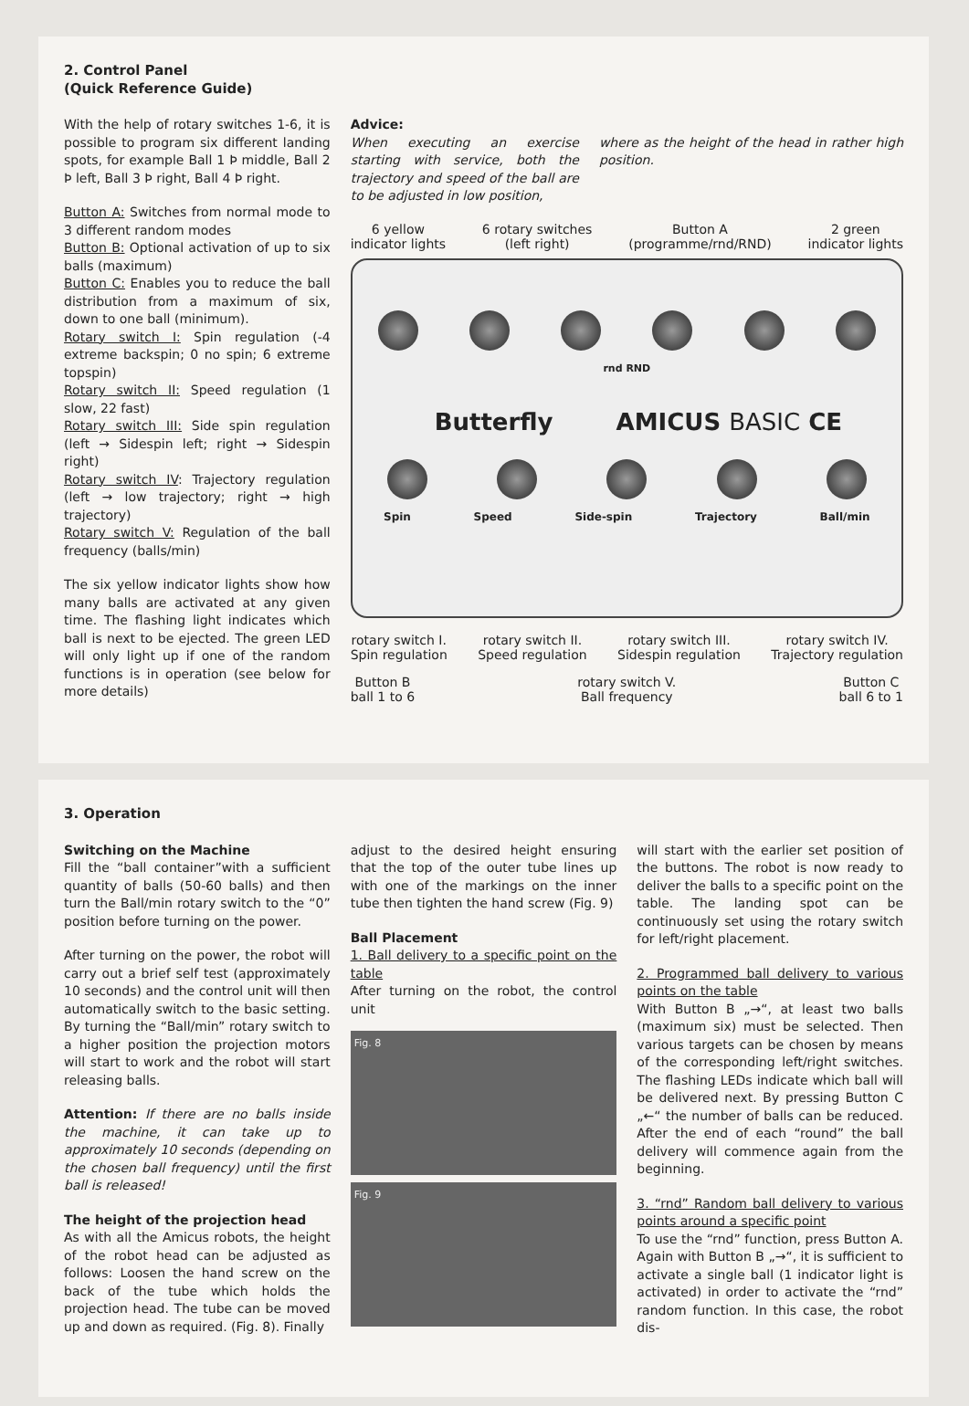2. Control Panel
(Quick Reference Guide)
With the help of rotary switches 1-6, it is possible to program six different landing spots, for example Ball 1 Þ middle, Ball 2 Þ left, Ball 3 Þ right, Ball 4 Þ right.
Button A: Switches from normal mode to 3 different random modes
Button B: Optional activation of up to six balls (maximum)
Button C: Enables you to reduce the ball distribution from a maximum of six, down to one ball (minimum).
Rotary switch I: Spin regulation (-4 extreme backspin; 0 no spin; 6 extreme topspin)
Rotary switch II: Speed regulation (1 slow, 22 fast)
Rotary switch III: Side spin regulation (left → Sidespin left; right → Sidespin right)
Rotary switch IV: Trajectory regulation (left → low trajectory; right → high trajectory)
Rotary switch V: Regulation of the ball frequency (balls/min)
The six yellow indicator lights show how many balls are activated at any given time. The flashing light indicates which ball is next to be ejected. The green LED will only light up if one of the random functions is in operation (see below for more details)
Advice:
When executing an exercise starting with service, both the trajectory and speed of the ball are to be adjusted in low position,
where as the height of the head in rather high position.
6 yellow
indicator lights 6 rotary switches
(left right) Button A
(programme/rnd/RND) 2 green
indicator lights
rnd RND
Butterfly AMICUS BASIC CE
Spin Speed Side-spin Trajectory Ball/min
rotary switch I.
Spin regulation rotary switch II.
Speed regulation rotary switch III.
Sidespin regulation rotary switch IV.
Trajectory regulation
Button B
ball 1 to 6 rotary switch V.
Ball frequency Button C
ball 6 to 1
3. Operation
Switching on the Machine
Fill the “ball container”with a sufficient quantity of balls (50-60 balls) and then turn the Ball/min rotary switch to the “0” position before turning on the power.
After turning on the power, the robot will carry out a brief self test (approximately 10 seconds) and the control unit will then automatically switch to the basic setting. By turning the “Ball/min” rotary switch to a higher position the projection motors will start to work and the robot will start releasing balls.
Attention: If there are no balls inside the machine, it can take up to approximately 10 seconds (depending on the chosen ball frequency) until the first ball is released!
The height of the projection head
As with all the Amicus robots, the height of the robot head can be adjusted as follows: Loosen the hand screw on the back of the tube which holds the projection head. The tube can be moved up and down as required. (Fig. 8). Finally
adjust to the desired height ensuring that the top of the outer tube lines up with one of the markings on the inner tube then tighten the hand screw (Fig. 9)
Ball Placement
1. Ball delivery to a specific point on the table
After turning on the robot, the control unit
Fig. 8
Fig. 9
will start with the earlier set position of the buttons. The robot is now ready to deliver the balls to a specific point on the table. The landing spot can be continuously set using the rotary switch for left/right placement.
2. Programmed ball delivery to various points on the table
With Button B „→“, at least two balls (maximum six) must be selected. Then various targets can be chosen by means of the corresponding left/right switches. The flashing LEDs indicate which ball will be delivered next. By pressing Button C „←“ the number of balls can be reduced. After the end of each “round” the ball delivery will commence again from the beginning.
3. “rnd” Random ball delivery to various points around a specific point
To use the “rnd” function, press Button A. Again with Button B „→“, it is sufficient to activate a single ball (1 indicator light is activated) in order to activate the “rnd” random function. In this case, the robot dis-